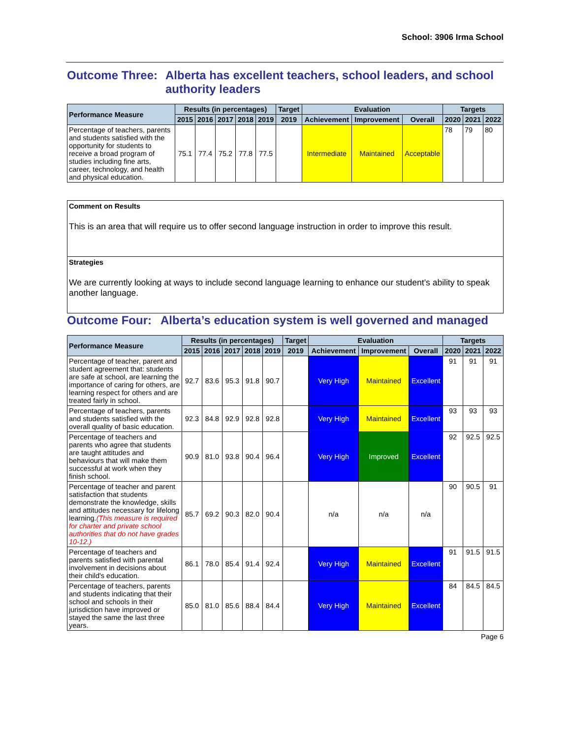School: 3906 Irma School
Outcome Three: Alberta has excellent teachers, school leaders, and school authority leaders
| Performance Measure | Results (in percentages) | | | | | Target | Evaluation | | | Targets | | |
| --- | --- | --- | --- | --- | --- | --- | --- | --- | --- | --- | --- | --- |
| | 2015 | 2016 | 2017 | 2018 | 2019 | 2019 | Achievement | Improvement | Overall | 2020 | 2021 | 2022 |
| Percentage of teachers, parents and students satisfied with the opportunity for students to receive a broad program of studies including fine arts, career, technology, and health and physical education. | 75.1 | 77.4 | 75.2 | 77.8 | 77.5 | | Intermediate | Maintained | Acceptable | 78 | 79 | 80 |
Comment on Results
This is an area that will require us to offer second language instruction in order to improve this result.
Strategies
We are currently looking at ways to include second language learning to enhance our student’s ability to speak another language.
Outcome Four: Alberta’s education system is well governed and managed
| Performance Measure | Results (in percentages) | | | | | Target | Evaluation | | | Targets | | |
| --- | --- | --- | --- | --- | --- | --- | --- | --- | --- | --- | --- | --- |
| | 2015 | 2016 | 2017 | 2018 | 2019 | 2019 | Achievement | Improvement | Overall | 2020 | 2021 | 2022 |
| Percentage of teacher, parent and student agreement that: students are safe at school, are learning the importance of caring for others, are learning respect for others and are treated fairly in school. | 92.7 | 83.6 | 95.3 | 91.8 | 90.7 | | Very High | Maintained | Excellent | 91 | 91 | 91 |
| Percentage of teachers, parents and students satisfied with the overall quality of basic education. | 92.3 | 84.8 | 92.9 | 92.8 | 92.8 | | Very High | Maintained | Excellent | 93 | 93 | 93 |
| Percentage of teachers and parents who agree that students are taught attitudes and behaviours that will make them successful at work when they finish school. | 90.9 | 81.0 | 93.8 | 90.4 | 96.4 | | Very High | Improved | Excellent | 92 | 92.5 | 92.5 |
| Percentage of teacher and parent satisfaction that students demonstrate the knowledge, skills and attitudes necessary for lifelong learning. (This measure is required for charter and private school authorities that do not have grades 10-12.) | 85.7 | 69.2 | 90.3 | 82.0 | 90.4 | | n/a | n/a | n/a | 90 | 90.5 | 91 |
| Percentage of teachers and parents satisfied with parental involvement in decisions about their child's education. | 86.1 | 78.0 | 85.4 | 91.4 | 92.4 | | Very High | Maintained | Excellent | 91 | 91.5 | 91.5 |
| Percentage of teachers, parents and students indicating that their school and schools in their jurisdiction have improved or stayed the same the last three years. | 85.0 | 81.0 | 85.6 | 88.4 | 84.4 | | Very High | Maintained | Excellent | 84 | 84.5 | 84.5 |
Page 6